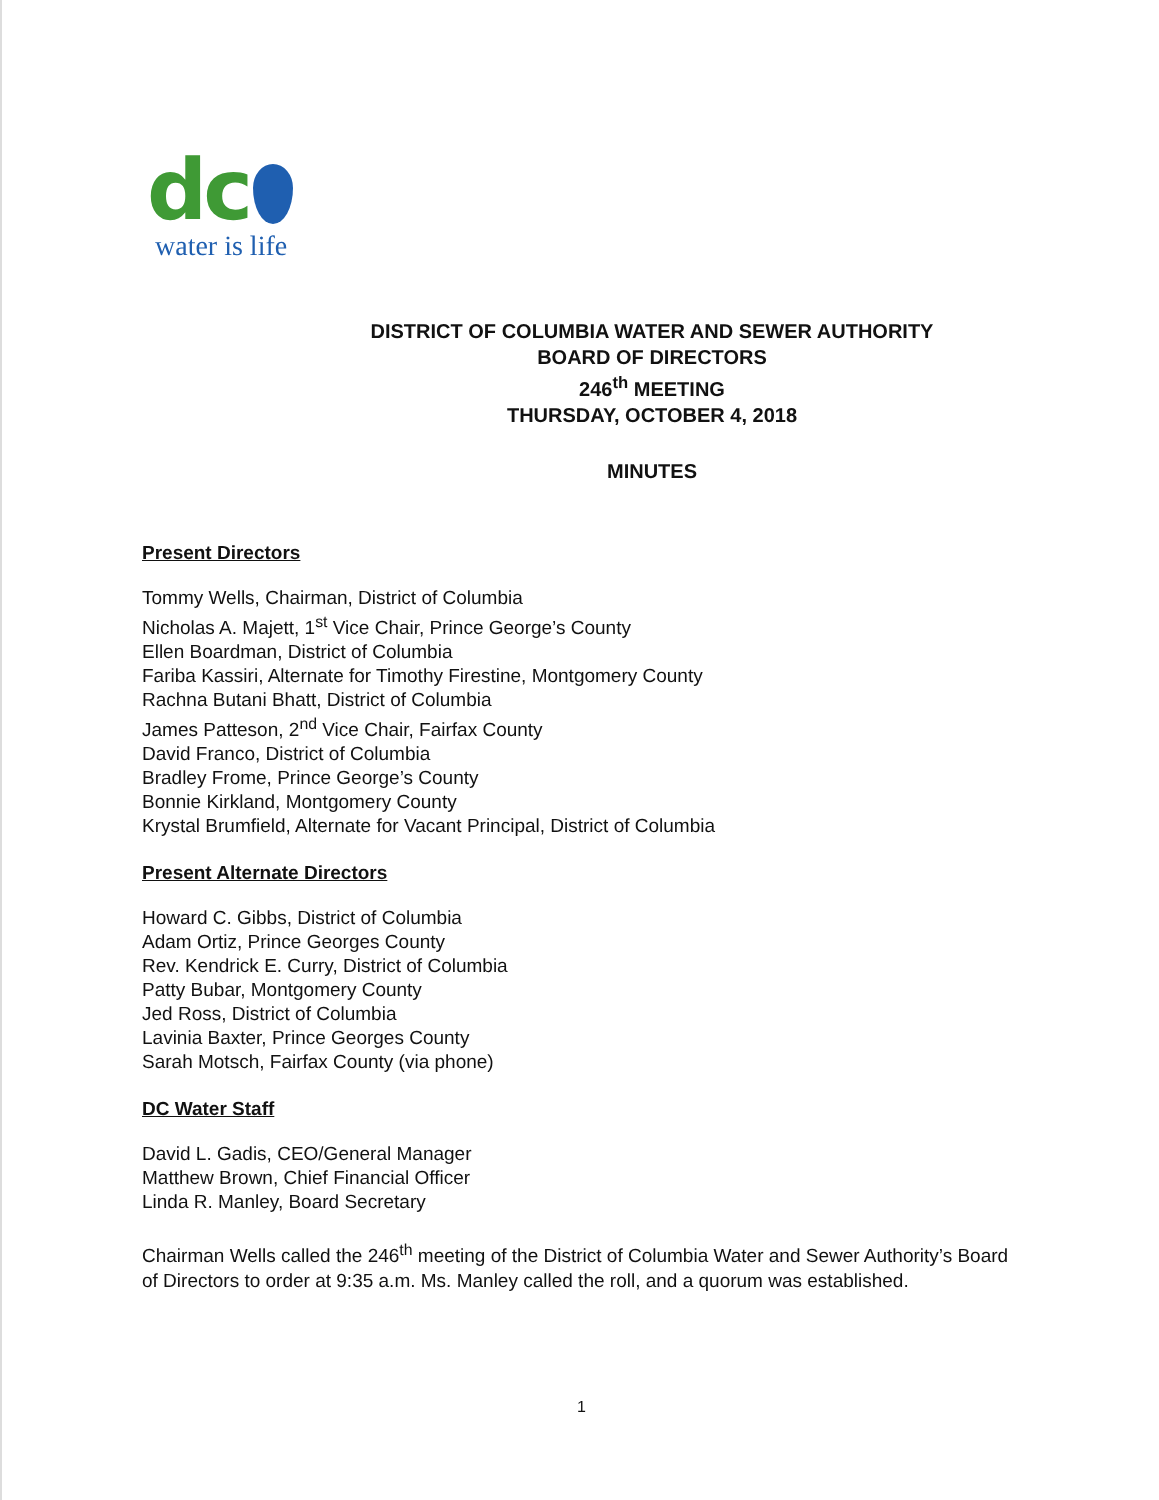dc
water is life
DISTRICT OF COLUMBIA WATER AND SEWER AUTHORITY
BOARD OF DIRECTORS
246<sup>th</sup> MEETING
THURSDAY, OCTOBER 4, 2018
MINUTES
Present Directors
Tommy Wells, Chairman, District of Columbia
Nicholas A. Majett, 1<sup>st</sup> Vice Chair, Prince George’s County
Ellen Boardman, District of Columbia
Fariba Kassiri, Alternate for Timothy Firestine, Montgomery County
Rachna Butani Bhatt, District of Columbia
James Patteson, 2<sup>nd</sup> Vice Chair, Fairfax County
David Franco, District of Columbia
Bradley Frome, Prince George’s County
Bonnie Kirkland, Montgomery County
Krystal Brumfield, Alternate for Vacant Principal, District of Columbia
Present Alternate Directors
Howard C. Gibbs, District of Columbia
Adam Ortiz, Prince Georges County
Rev. Kendrick E. Curry, District of Columbia
Patty Bubar, Montgomery County
Jed Ross, District of Columbia
Lavinia Baxter, Prince Georges County
Sarah Motsch, Fairfax County (via phone)
DC Water Staff
David L. Gadis, CEO/General Manager
Matthew Brown, Chief Financial Officer
Linda R. Manley, Board Secretary
Chairman Wells called the 246<sup>th</sup> meeting of the District of Columbia Water and Sewer Authority’s Board of Directors to order at 9:35 a.m. Ms. Manley called the roll, and a quorum was established.
1